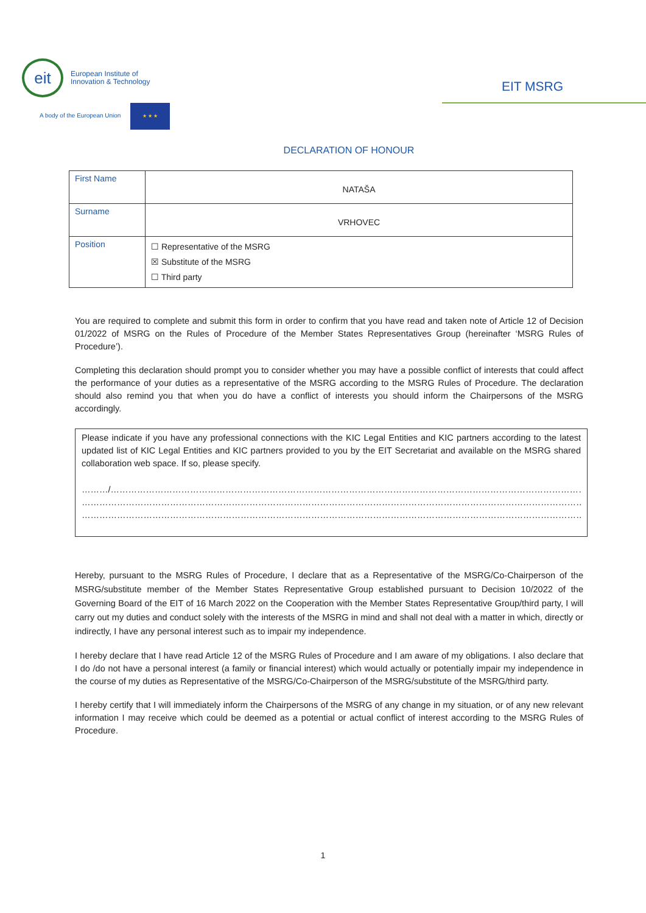eit
European Institute of
Innovation & Technology
A body of the European Union
★ ★ ★
EIT MSRG
DECLARATION OF HONOUR
| First Name | NATAŠA |
| Surname | VRHOVEC |
| Position | ☐ Representative of the MSRG ☒ Substitute of the MSRG ☐ Third party |
You are required to complete and submit this form in order to confirm that you have read and taken note of Article 12 of Decision 01/2022 of MSRG on the Rules of Procedure of the Member States Representatives Group (hereinafter ‘MSRG Rules of Procedure’).
Completing this declaration should prompt you to consider whether you may have a possible conflict of interests that could affect the performance of your duties as a representative of the MSRG according to the MSRG Rules of Procedure. The declaration should also remind you that when you do have a conflict of interests you should inform the Chairpersons of the MSRG accordingly.
Please indicate if you have any professional connections with the KIC Legal Entities and KIC partners according to the latest updated list of KIC Legal Entities and KIC partners provided to you by the EIT Secretariat and available on the MSRG shared collaboration web space. If so, please specify.
………/……………………………………………………………………………………………………………………………………………………………………………………………
……………………………………………………………………………………………………………………………………………………………………………………………………
……………………………………………………………………………………………………………………………………………………………………………………………………
Hereby, pursuant to the MSRG Rules of Procedure, I declare that as a Representative of the MSRG/Co-Chairperson of the MSRG/substitute member of the Member States Representative Group established pursuant to Decision 10/2022 of the Governing Board of the EIT of 16 March 2022 on the Cooperation with the Member States Representative Group/third party, I will carry out my duties and conduct solely with the interests of the MSRG in mind and shall not deal with a matter in which, directly or indirectly, I have any personal interest such as to impair my independence.
I hereby declare that I have read Article 12 of the MSRG Rules of Procedure and I am aware of my obligations. I also declare that I do /do not have a personal interest (a family or financial interest) which would actually or potentially impair my independence in the course of my duties as Representative of the MSRG/Co-Chairperson of the MSRG/substitute of the MSRG/third party.
I hereby certify that I will immediately inform the Chairpersons of the MSRG of any change in my situation, or of any new relevant information I may receive which could be deemed as a potential or actual conflict of interest according to the MSRG Rules of Procedure.
1